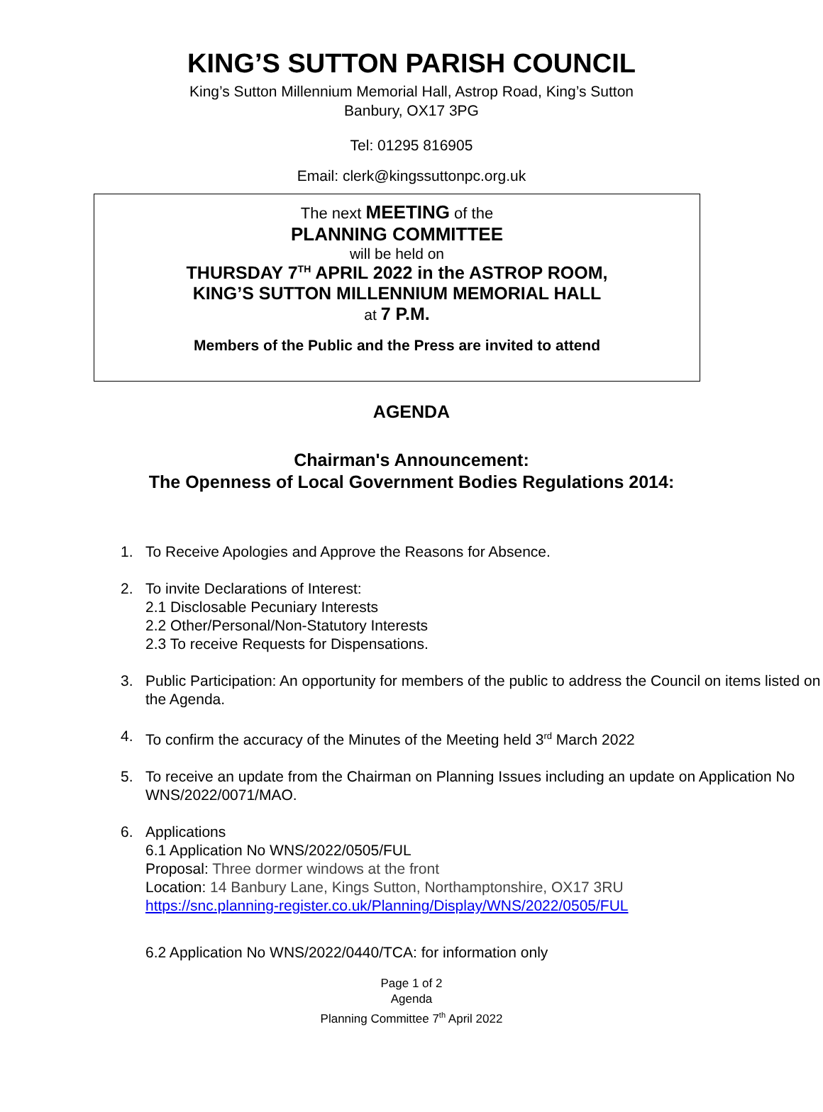KING’S SUTTON PARISH COUNCIL
King’s Sutton Millennium Memorial Hall, Astrop Road, King’s Sutton
Banbury, OX17 3PG
Tel: 01295 816905
Email: clerk@kingssuttonpc.org.uk
The next MEETING of the
PLANNING COMMITTEE
will be held on
THURSDAY 7<sup>TH</sup> APRIL 2022 in the ASTROP ROOM,
KING’S SUTTON MILLENNIUM MEMORIAL HALL
at 7 P.M.
Members of the Public and the Press are invited to attend
AGENDA
Chairman's Announcement:
The Openness of Local Government Bodies Regulations 2014:
1. To Receive Apologies and Approve the Reasons for Absence.
2. To invite Declarations of Interest:
2.1 Disclosable Pecuniary Interests
2.2 Other/Personal/Non-Statutory Interests
2.3 To receive Requests for Dispensations.
3. Public Participation: An opportunity for members of the public to address the Council on items listed on the Agenda.
4. To confirm the accuracy of the Minutes of the Meeting held 3<sup>rd</sup> March 2022
5. To receive an update from the Chairman on Planning Issues including an update on Application No WNS/2022/0071/MAO.
6. Applications
6.1 Application No WNS/2022/0505/FUL
Proposal: Three dormer windows at the front
Location: 14 Banbury Lane, Kings Sutton, Northamptonshire, OX17 3RU
https://snc.planning-register.co.uk/Planning/Display/WNS/2022/0505/FUL
6.2 Application No WNS/2022/0440/TCA: for information only
Page 1 of 2
Agenda
Planning Committee 7<sup>th</sup> April 2022